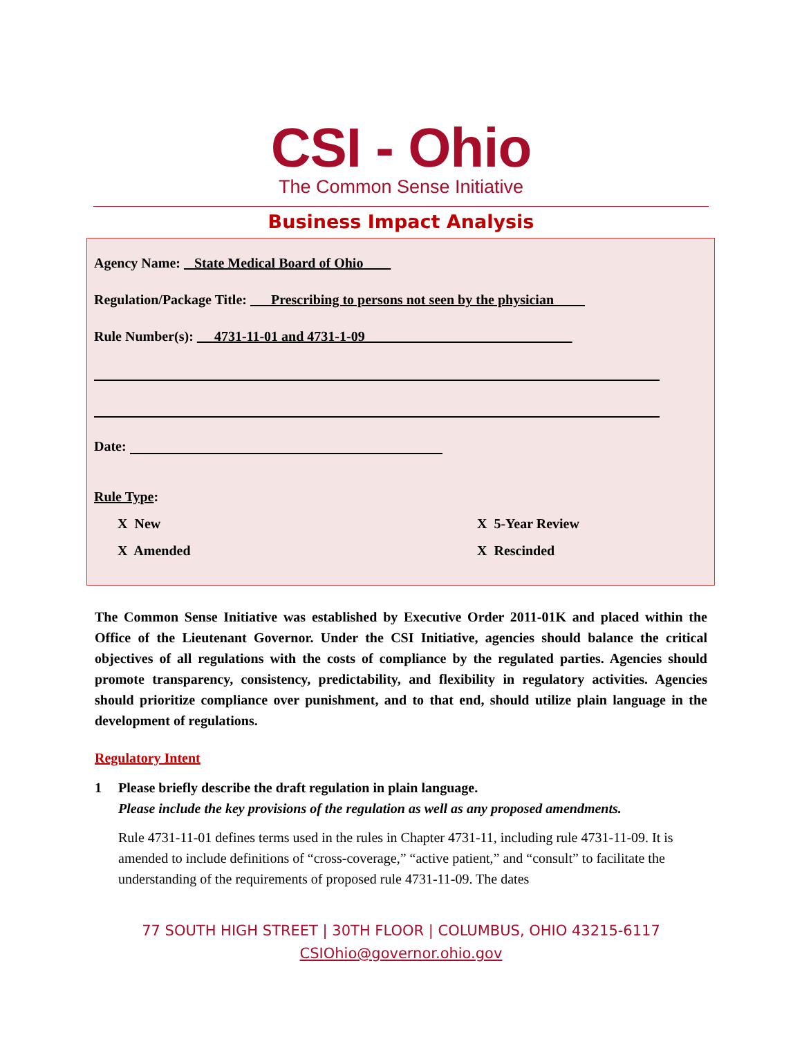CSI - Ohio
The Common Sense Initiative
Business Impact Analysis
Agency Name: State Medical Board of Ohio
Regulation/Package Title: Prescribing to persons not seen by the physician
Rule Number(s): 4731-11-01 and 4731-1-09
Date:
Rule Type:
X New X 5-Year Review
X Amended X Rescinded
The Common Sense Initiative was established by Executive Order 2011-01K and placed within the Office of the Lieutenant Governor. Under the CSI Initiative, agencies should balance the critical objectives of all regulations with the costs of compliance by the regulated parties. Agencies should promote transparency, consistency, predictability, and flexibility in regulatory activities. Agencies should prioritize compliance over punishment, and to that end, should utilize plain language in the development of regulations.
Regulatory Intent
1 Please briefly describe the draft regulation in plain language.
Please include the key provisions of the regulation as well as any proposed amendments.
Rule 4731-11-01 defines terms used in the rules in Chapter 4731-11, including rule 4731-11-09. It is amended to include definitions of “cross-coverage,” “active patient,” and “consult” to facilitate the understanding of the requirements of proposed rule 4731-11-09. The dates
77 SOUTH HIGH STREET | 30TH FLOOR | COLUMBUS, OHIO 43215-6117
CSIOhio@governor.ohio.gov